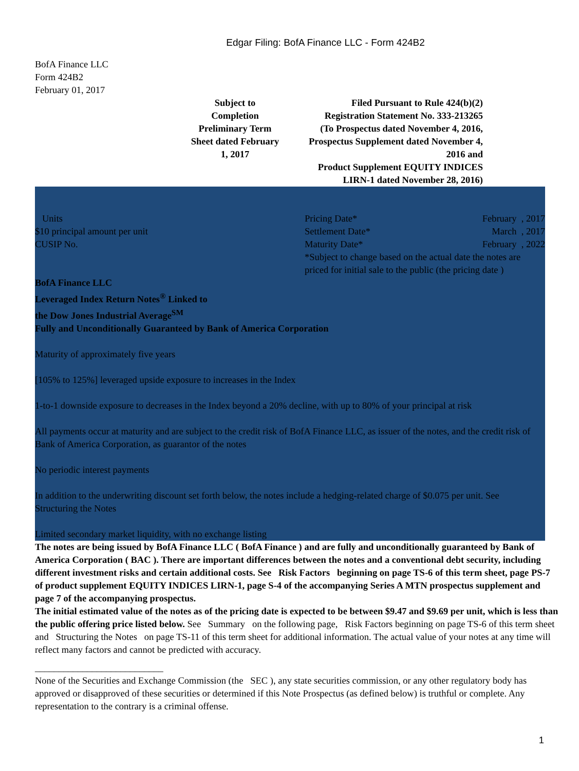Edgar Filing: BofA Finance LLC - Form 424B2
BofA Finance LLC
Form 424B2
February 01, 2017
| Subject to Completion Preliminary Term Sheet dated February 1, 2017 | Filed Pursuant to Rule 424(b)(2) Registration Statement No. 333-213265 (To Prospectus dated November 4, 2016, Prospectus Supplement dated November 4, 2016 and Product Supplement EQUITY INDICES LIRN-1 dated November 28, 2016) |
| Units | Pricing Date* | February , 2017 |
| $10 principal amount per unit | Settlement Date* | March , 2017 |
| CUSIP No. | Maturity Date* | February , 2022 |
| | *Subject to change based on the actual date the notes are priced for initial sale to the public (the pricing date ) | |
BofA Finance LLC
Leveraged Index Return Notes<sup>®</sup> Linked to
the Dow Jones Industrial Average<sup>SM</sup>
Fully and Unconditionally Guaranteed by Bank of America Corporation
Maturity of approximately five years
[105% to 125%] leveraged upside exposure to increases in the Index
1-to-1 downside exposure to decreases in the Index beyond a 20% decline, with up to 80% of your principal at risk
All payments occur at maturity and are subject to the credit risk of BofA Finance LLC, as issuer of the notes, and the credit risk of Bank of America Corporation, as guarantor of the notes
No periodic interest payments
In addition to the underwriting discount set forth below, the notes include a hedging-related charge of $0.075 per unit. See Structuring the Notes
Limited secondary market liquidity, with no exchange listing
The notes are being issued by BofA Finance LLC ( BofA Finance ) and are fully and unconditionally guaranteed by Bank of America Corporation ( BAC ). There are important differences between the notes and a conventional debt security, including different investment risks and certain additional costs. See Risk Factors beginning on page TS-6 of this term sheet, page PS-7 of product supplement EQUITY INDICES LIRN-1, page S-4 of the accompanying Series A MTN prospectus supplement and page 7 of the accompanying prospectus.
The initial estimated value of the notes as of the pricing date is expected to be between $9.47 and $9.69 per unit, which is less than the public offering price listed below. See Summary on the following page, Risk Factors beginning on page TS-6 of this term sheet and Structuring the Notes on page TS-11 of this term sheet for additional information. The actual value of your notes at any time will reflect many factors and cannot be predicted with accuracy.
___________________________
None of the Securities and Exchange Commission (the SEC ), any state securities commission, or any other regulatory body has approved or disapproved of these securities or determined if this Note Prospectus (as defined below) is truthful or complete. Any representation to the contrary is a criminal offense.
1